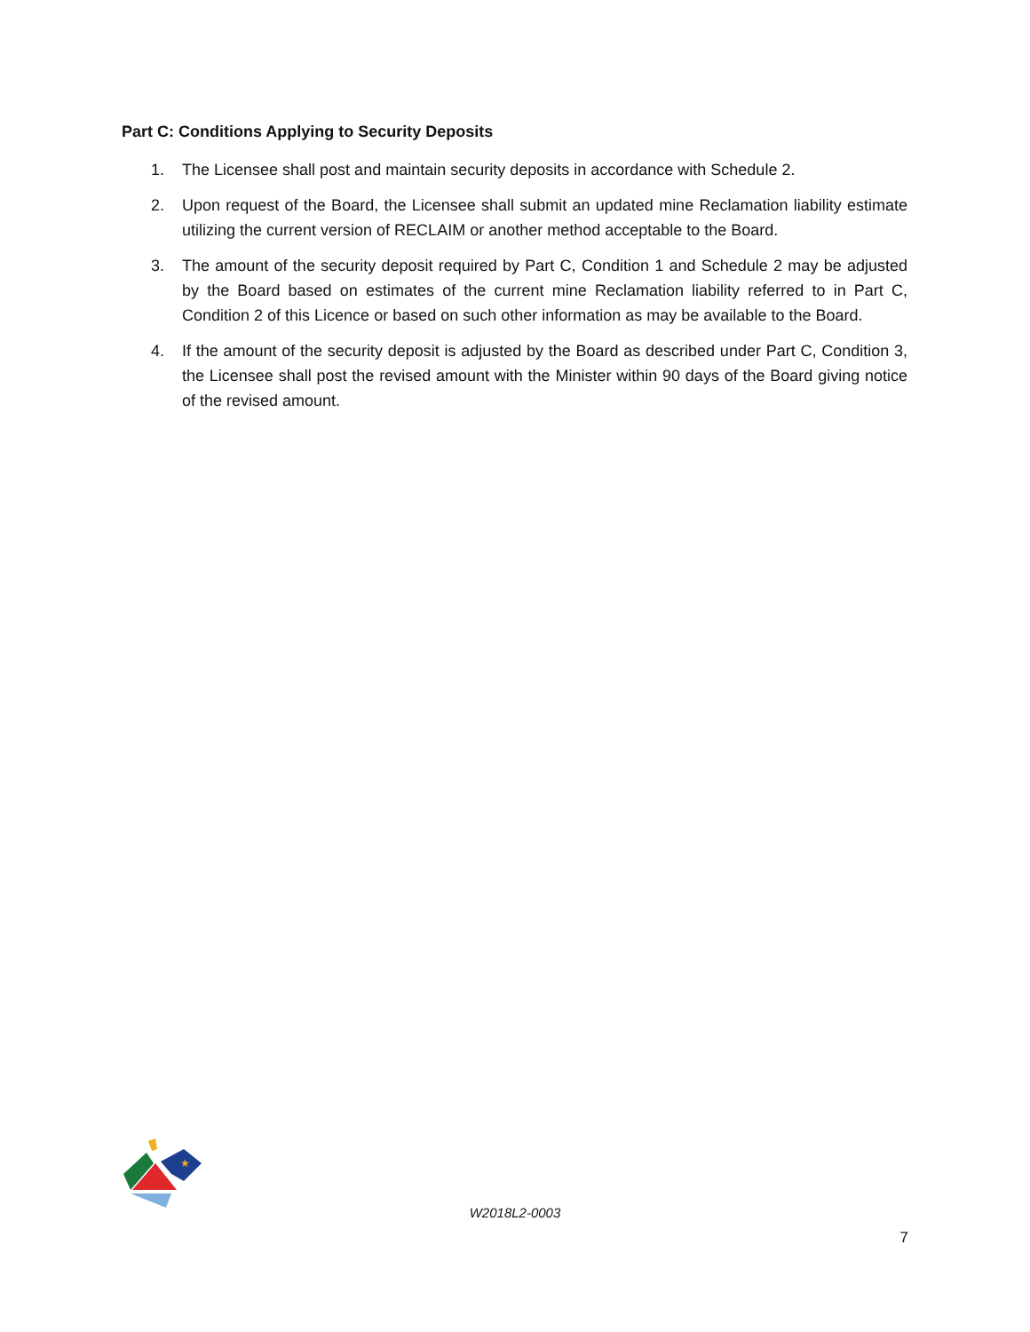Part C: Conditions Applying to Security Deposits
1. The Licensee shall post and maintain security deposits in accordance with Schedule 2.
2. Upon request of the Board, the Licensee shall submit an updated mine Reclamation liability estimate utilizing the current version of RECLAIM or another method acceptable to the Board.
3. The amount of the security deposit required by Part C, Condition 1 and Schedule 2 may be adjusted by the Board based on estimates of the current mine Reclamation liability referred to in Part C, Condition 2 of this Licence or based on such other information as may be available to the Board.
4. If the amount of the security deposit is adjusted by the Board as described under Part C, Condition 3, the Licensee shall post the revised amount with the Minister within 90 days of the Board giving notice of the revised amount.
★
W2018L2-0003
7